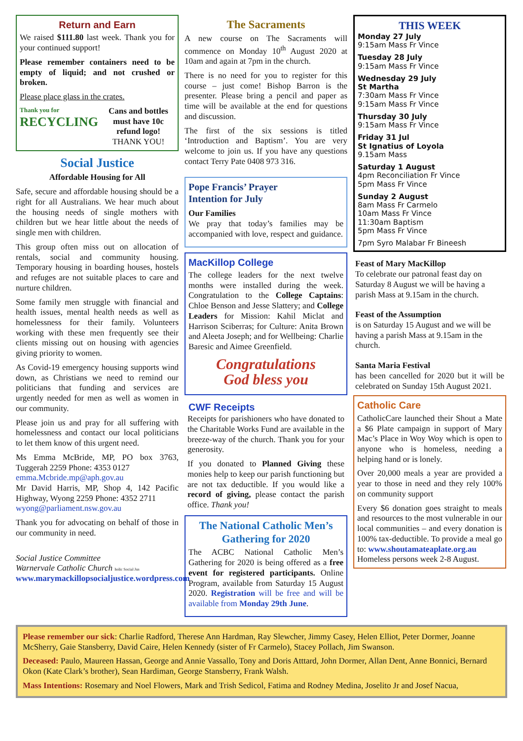Return and Earn
We raised $111.80 last week. Thank you for your continued support!
Please remember containers need to be empty of liquid; and not crushed or broken.
Please place glass in the crates.
Thank you for
RECYCLING
Cans and bottles must have 10c refund logo!
THANK YOU!
Social Justice
Affordable Housing for All
Safe, secure and affordable housing should be a right for all Australians. We hear much about the housing needs of single mothers with children but we hear little about the needs of single men with children.
This group often miss out on allocation of rentals, social and community housing. Temporary housing in boarding houses, hostels and refuges are not suitable places to care and nurture children.
Some family men struggle with financial and health issues, mental health needs as well as homelessness for their family. Volunteers working with these men frequently see their clients missing out on housing with agencies giving priority to women.
As Covid-19 emergency housing supports wind down, as Christians we need to remind our politicians that funding and services are urgently needed for men as well as women in our community.
Please join us and pray for all suffering with homelessness and contact our local politicians to let them know of this urgent need.
Ms Emma McBride, MP, PO box 3763, Tuggerah 2259 Phone: 4353 0127
emma.Mcbride.mp@aph.gov.au
Mr David Harris, MP, Shop 4, 142 Pacific Highway, Wyong 2259 Phone: 4352 2711
wyong@parliament.nsw.gov.au
Thank you for advocating on behalf of those in our community in need.
Social Justice Committee
Warnervale Catholic Church holic Social Jus
www.marymackillopsocialjustice.wordpress.com
The Sacraments
A new course on The Sacraments will commence on Monday 10<sup>th</sup> August 2020 at 10am and again at 7pm in the church.
There is no need for you to register for this course – just come! Bishop Barron is the presenter. Please bring a pencil and paper as time will be available at the end for questions and discussion.
The first of the six sessions is titled ‘Introduction and Baptism’. You are very welcome to join us. If you have any questions contact Terry Pate 0408 973 316.
Pope Francis’ Prayer
Intention for July
Our Families
We pray that today’s families may be accompanied with love, respect and guidance.
MacKillop College
The college leaders for the next twelve months were installed during the week. Congratulation to the College Captains: Chloe Benson and Jesse Slattery; and College Leaders for Mission: Kahil Miclat and Harrison Sciberras; for Culture: Anita Brown and Aleeta Joseph; and for Wellbeing: Charlie Baresic and Aimee Greenfield.
Congratulations
God bless you
CWF Receipts
Receipts for parishioners who have donated to the Charitable Works Fund are available in the breeze-way of the church. Thank you for your generosity.
If you donated to Planned Giving these monies help to keep our parish functioning but are not tax deductible. If you would like a record of giving, please contact the parish office. Thank you!
The National Catholic Men’s Gathering for 2020
The ACBC National Catholic Men’s Gathering for 2020 is being offered as a free event for registered participants. Online Program, available from Saturday 15 August 2020. Registration will be free and will be available from Monday 29th June.
THIS WEEK
Monday 27 July
9:15am Mass Fr Vince
Tuesday 28 July
9:15am Mass Fr Vince
Wednesday 29 July
St Martha
7:30am Mass Fr Vince
9:15am Mass Fr Vince
Thursday 30 July
9:15am Mass Fr Vince
Friday 31 Jul
St Ignatius of Loyola
9.15am Mass
Saturday 1 August
4pm Reconciliation Fr Vince
5pm Mass Fr Vince
Sunday 2 August
8am Mass Fr Carmelo
10am Mass Fr Vince
11:30am Baptism
5pm Mass Fr Vince
7pm Syro Malabar Fr Bineesh
Feast of Mary MacKillop
To celebrate our patronal feast day on Saturday 8 August we will be having a parish Mass at 9.15am in the church.
Feast of the Assumption
is on Saturday 15 August and we will be having a parish Mass at 9.15am in the church.
Santa Maria Festival
has been cancelled for 2020 but it will be celebrated on Sunday 15th August 2021.
Catholic Care
CatholicCare launched their Shout a Mate a $6 Plate campaign in support of Mary Mac’s Place in Woy Woy which is open to anyone who is homeless, needing a helping hand or is lonely.
Over 20,000 meals a year are provided a year to those in need and they rely 100% on community support
Every $6 donation goes straight to meals and resources to the most vulnerable in our local communities – and every donation is 100% tax-deductible. To provide a meal go to: www.shoutamateaplate.org.au
Homeless persons week 2-8 August.
Please remember our sick: Charlie Radford, Therese Ann Hardman, Ray Slewcher, Jimmy Casey, Helen Elliot, Peter Dormer, Joanne McSherry, Gaie Stansberry, David Caire, Helen Kennedy (sister of Fr Carmelo), Stacey Pollach, Jim Swanson.
Deceased: Paulo, Maureen Hassan, George and Annie Vassallo, Tony and Doris Atttard, John Dormer, Allan Dent, Anne Bonnici, Bernard Okon (Kate Clark’s brother), Sean Hardiman, George Stansberry, Frank Walsh.
Mass Intentions: Rosemary and Noel Flowers, Mark and Trish Sedicol, Fatima and Rodney Medina, Joselito Jr and Josef Nacua,